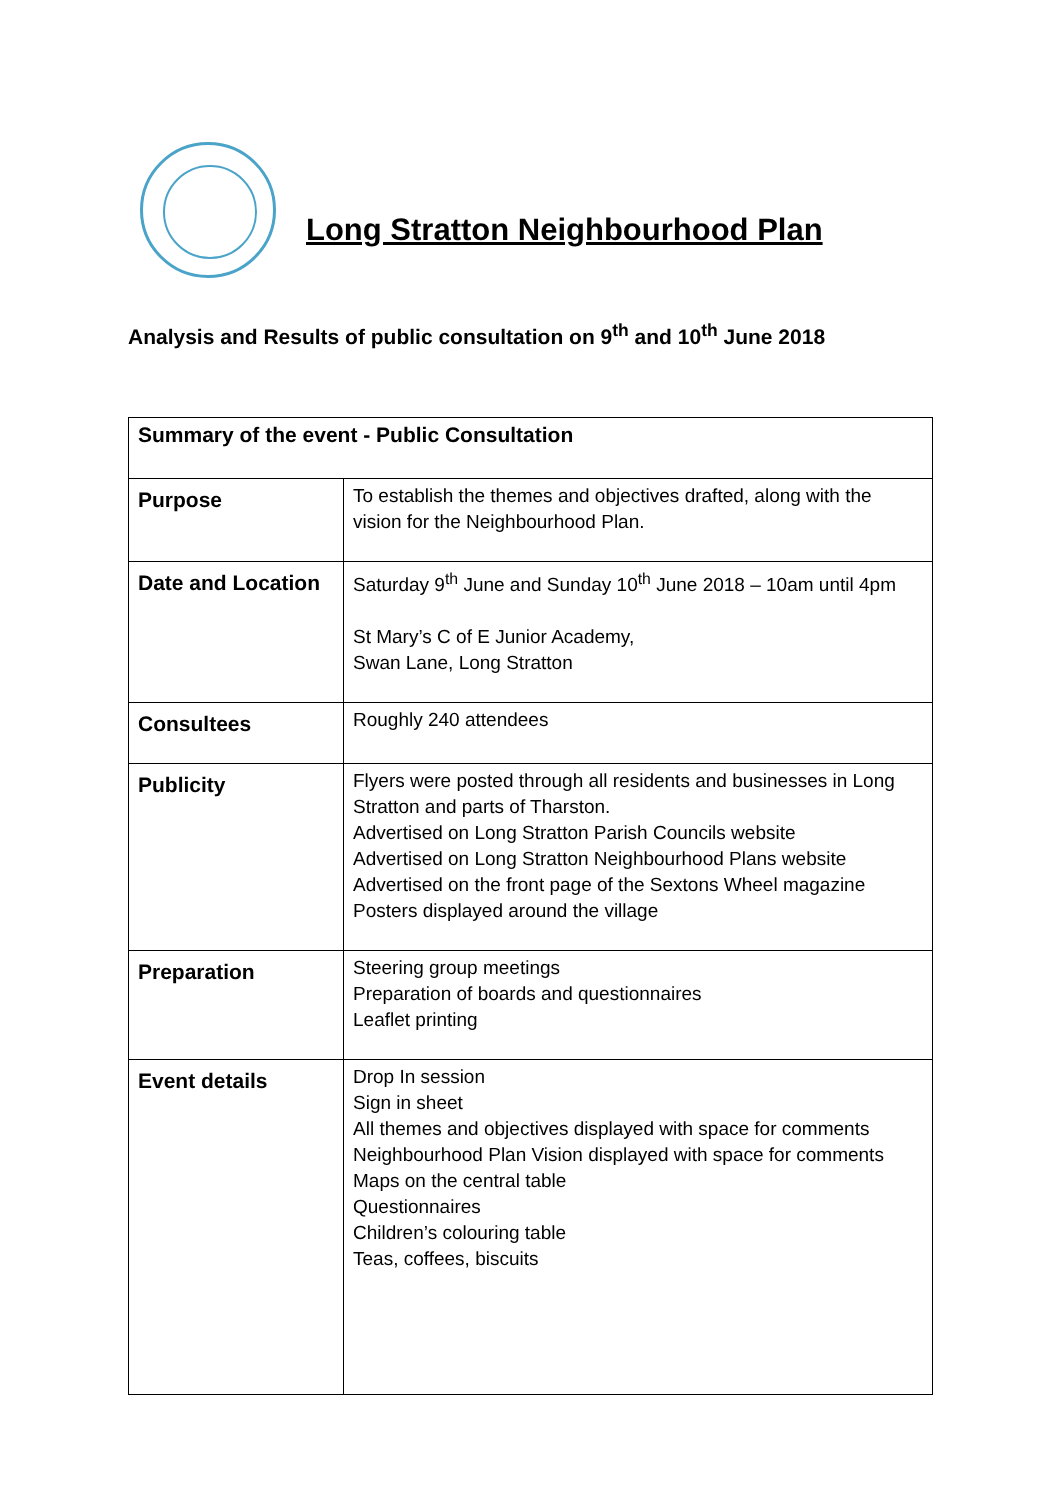Long Stratton Neighbourhood Plan
Analysis and Results of public consultation on 9<sup>th</sup> and 10<sup>th</sup> June 2018
| Summary of the event - Public Consultation | |
| Purpose | To establish the themes and objectives drafted, along with the vision for the Neighbourhood Plan. |
| Date and Location | Saturday 9<sup>th</sup> June and Sunday 10<sup>th</sup> June 2018 – 10am until 4pm St Mary’s C of E Junior Academy, Swan Lane, Long Stratton |
| Consultees | Roughly 240 attendees |
| Publicity | Flyers were posted through all residents and businesses in Long Stratton and parts of Tharston. Advertised on Long Stratton Parish Councils website Advertised on Long Stratton Neighbourhood Plans website Advertised on the front page of the Sextons Wheel magazine Posters displayed around the village |
| Preparation | Steering group meetings Preparation of boards and questionnaires Leaflet printing |
| Event details | Drop In session Sign in sheet All themes and objectives displayed with space for comments Neighbourhood Plan Vision displayed with space for comments Maps on the central table Questionnaires Children’s colouring table Teas, coffees, biscuits |